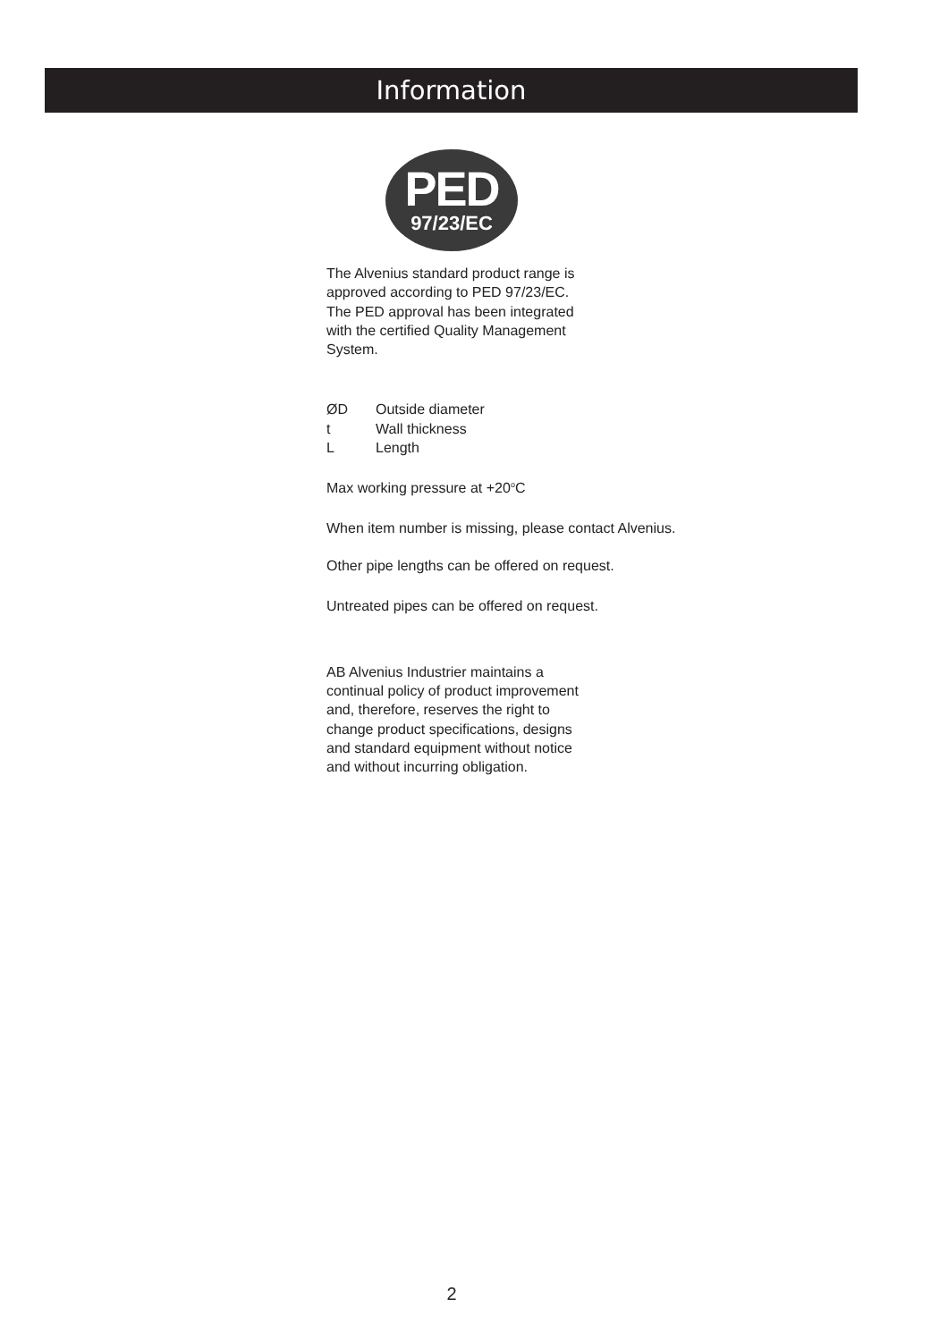Information
PED
97/23/EC
The Alvenius standard product range is
approved according to PED 97/23/EC.
The PED approval has been integrated
with the certified Quality Management
System.
ØD Outside diameter
t Wall thickness
L Length
Max working pressure at +20<sup>o</sup>C
When item number is missing, please contact Alvenius.
Other pipe lengths can be offered on request.
Untreated pipes can be offered on request.
AB Alvenius Industrier maintains a
continual policy of product improvement
and, therefore, reserves the right to
change product specifications, designs
and standard equipment without notice
and without incurring obligation.
2